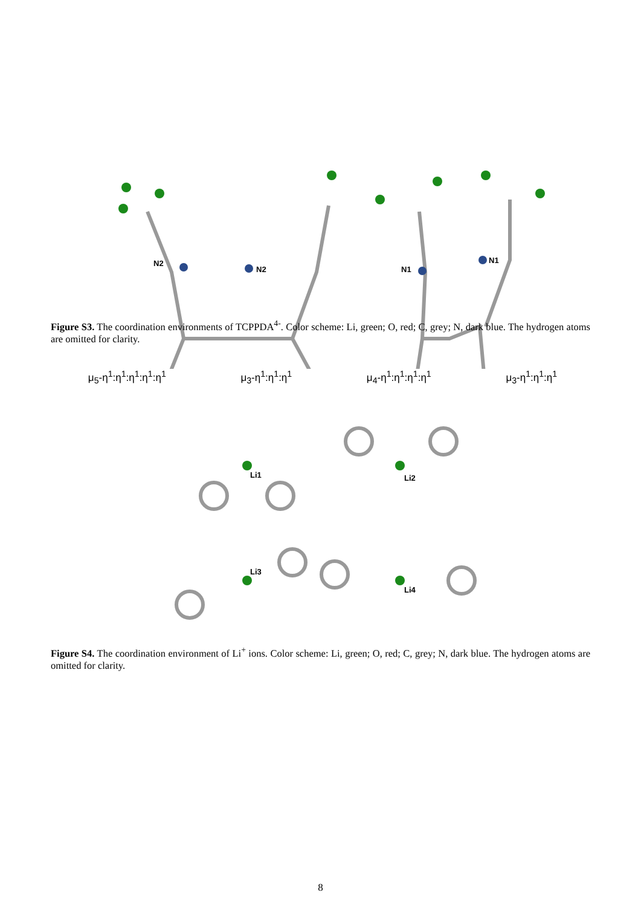N2
N2
N1
N1
μ<sub>5</sub>-η<sup>1</sup>:η<sup>1</sup>:η<sup>1</sup>:η<sup>1</sup>:η<sup>1</sup> μ<sub>3</sub>-η<sup>1</sup>:η<sup>1</sup>:η<sup>1</sup> μ<sub>4</sub>-η<sup>1</sup>:η<sup>1</sup>:η<sup>1</sup>:η<sup>1</sup> μ<sub>3</sub>-η<sup>1</sup>:η<sup>1</sup>:η<sup>1</sup>
Figure S3. The coordination environments of TCPPDA<sup>4-</sup>. Color scheme: Li, green; O, red; C, grey; N, dark blue. The hydrogen atoms are omitted for clarity.
Li1
Li2
Li3
Li4
Figure S4. The coordination environment of Li<sup>+</sup> ions. Color scheme: Li, green; O, red; C, grey; N, dark blue. The hydrogen atoms are omitted for clarity.
8